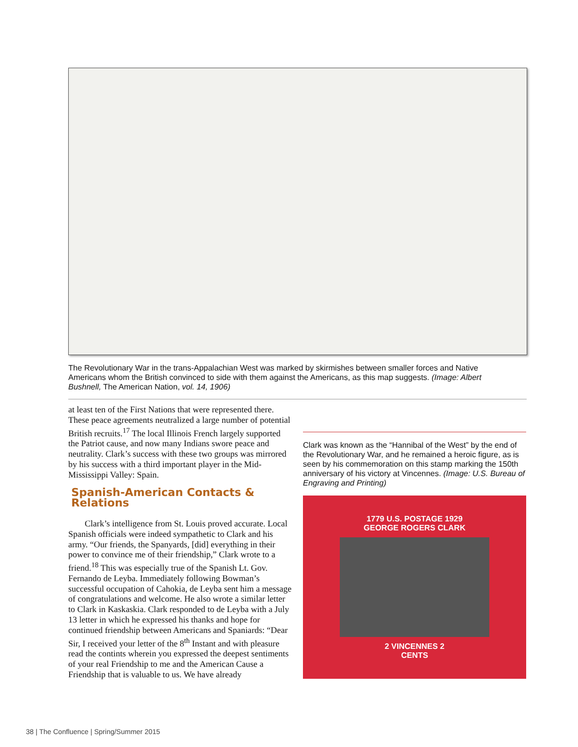The Revolutionary War in the trans-Appalachian West was marked by skirmishes between smaller forces and Native Americans whom the British convinced to side with them against the Americans, as this map suggests. (Image: Albert Bushnell, The American Nation, vol. 14, 1906)
at least ten of the First Nations that were represented there. These peace agreements neutralized a large number of potential British recruits.<sup>17</sup> The local Illinois French largely supported the Patriot cause, and now many Indians swore peace and neutrality. Clark’s success with these two groups was mirrored by his success with a third important player in the Mid-Mississippi Valley: Spain.
Spanish-American Contacts & Relations
Clark’s intelligence from St. Louis proved accurate. Local Spanish officials were indeed sympathetic to Clark and his army. “Our friends, the Spanyards, [did] everything in their power to convince me of their friendship,” Clark wrote to a friend.<sup>18</sup> This was especially true of the Spanish Lt. Gov. Fernando de Leyba. Immediately following Bowman’s successful occupation of Cahokia, de Leyba sent him a message of congratulations and welcome. He also wrote a similar letter to Clark in Kaskaskia. Clark responded to de Leyba with a July 13 letter in which he expressed his thanks and hope for continued friendship between Americans and Spaniards: “Dear Sir, I received your letter of the 8<sup>th</sup> Instant and with pleasure read the contints wherein you expressed the deepest sentiments of your real Friendship to me and the American Cause a Friendship that is valuable to us. We have already
Clark was known as the “Hannibal of the West” by the end of the Revolutionary War, and he remained a heroic figure, as is seen by his commemoration on this stamp marking the 150th anniversary of his victory at Vincennes. (Image: U.S. Bureau of Engraving and Printing)
1779 U.S. POSTAGE 1929
GEORGE ROGERS CLARK
2 VINCENNES 2
CENTS
38 | The Confluence | Spring/Summer 2015